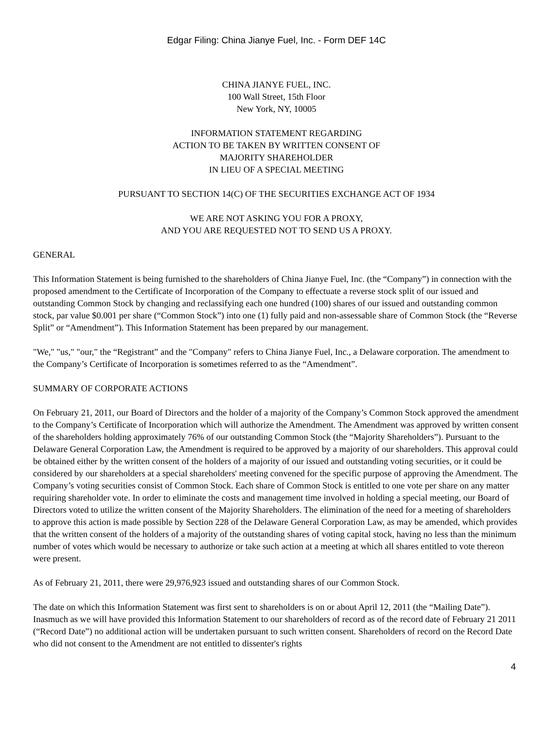Edgar Filing: China Jianye Fuel, Inc. - Form DEF 14C
CHINA JIANYE FUEL, INC.
100 Wall Street, 15th Floor
New York, NY, 10005
INFORMATION STATEMENT REGARDING
ACTION TO BE TAKEN BY WRITTEN CONSENT OF
MAJORITY SHAREHOLDER
IN LIEU OF A SPECIAL MEETING
PURSUANT TO SECTION 14(C) OF THE SECURITIES EXCHANGE ACT OF 1934
WE ARE NOT ASKING YOU FOR A PROXY,
AND YOU ARE REQUESTED NOT TO SEND US A PROXY.
GENERAL
This Information Statement is being furnished to the shareholders of China Jianye Fuel, Inc. (the “Company”) in connection with the proposed amendment to the Certificate of Incorporation of the Company to effectuate a reverse stock split of our issued and outstanding Common Stock by changing and reclassifying each one hundred (100) shares of our issued and outstanding common stock, par value $0.001 per share (“Common Stock”) into one (1) fully paid and non-assessable share of Common Stock (the “Reverse Split” or “Amendment”). This Information Statement has been prepared by our management.
"We," "us," "our," the “Registrant” and the "Company" refers to China Jianye Fuel, Inc., a Delaware corporation. The amendment to the Company’s Certificate of Incorporation is sometimes referred to as the “Amendment”.
SUMMARY OF CORPORATE ACTIONS
On February 21, 2011, our Board of Directors and the holder of a majority of the Company’s Common Stock approved the amendment to the Company’s Certificate of Incorporation which will authorize the Amendment. The Amendment was approved by written consent of the shareholders holding approximately 76% of our outstanding Common Stock (the “Majority Shareholders”). Pursuant to the Delaware General Corporation Law, the Amendment is required to be approved by a majority of our shareholders. This approval could be obtained either by the written consent of the holders of a majority of our issued and outstanding voting securities, or it could be considered by our shareholders at a special shareholders' meeting convened for the specific purpose of approving the Amendment. The Company’s voting securities consist of Common Stock. Each share of Common Stock is entitled to one vote per share on any matter requiring shareholder vote. In order to eliminate the costs and management time involved in holding a special meeting, our Board of Directors voted to utilize the written consent of the Majority Shareholders. The elimination of the need for a meeting of shareholders to approve this action is made possible by Section 228 of the Delaware General Corporation Law, as may be amended, which provides that the written consent of the holders of a majority of the outstanding shares of voting capital stock, having no less than the minimum number of votes which would be necessary to authorize or take such action at a meeting at which all shares entitled to vote thereon were present.
As of February 21, 2011, there were 29,976,923 issued and outstanding shares of our Common Stock.
The date on which this Information Statement was first sent to shareholders is on or about April 12, 2011 (the “Mailing Date”). Inasmuch as we will have provided this Information Statement to our shareholders of record as of the record date of February 21 2011 (“Record Date”) no additional action will be undertaken pursuant to such written consent. Shareholders of record on the Record Date who did not consent to the Amendment are not entitled to dissenter's rights
4